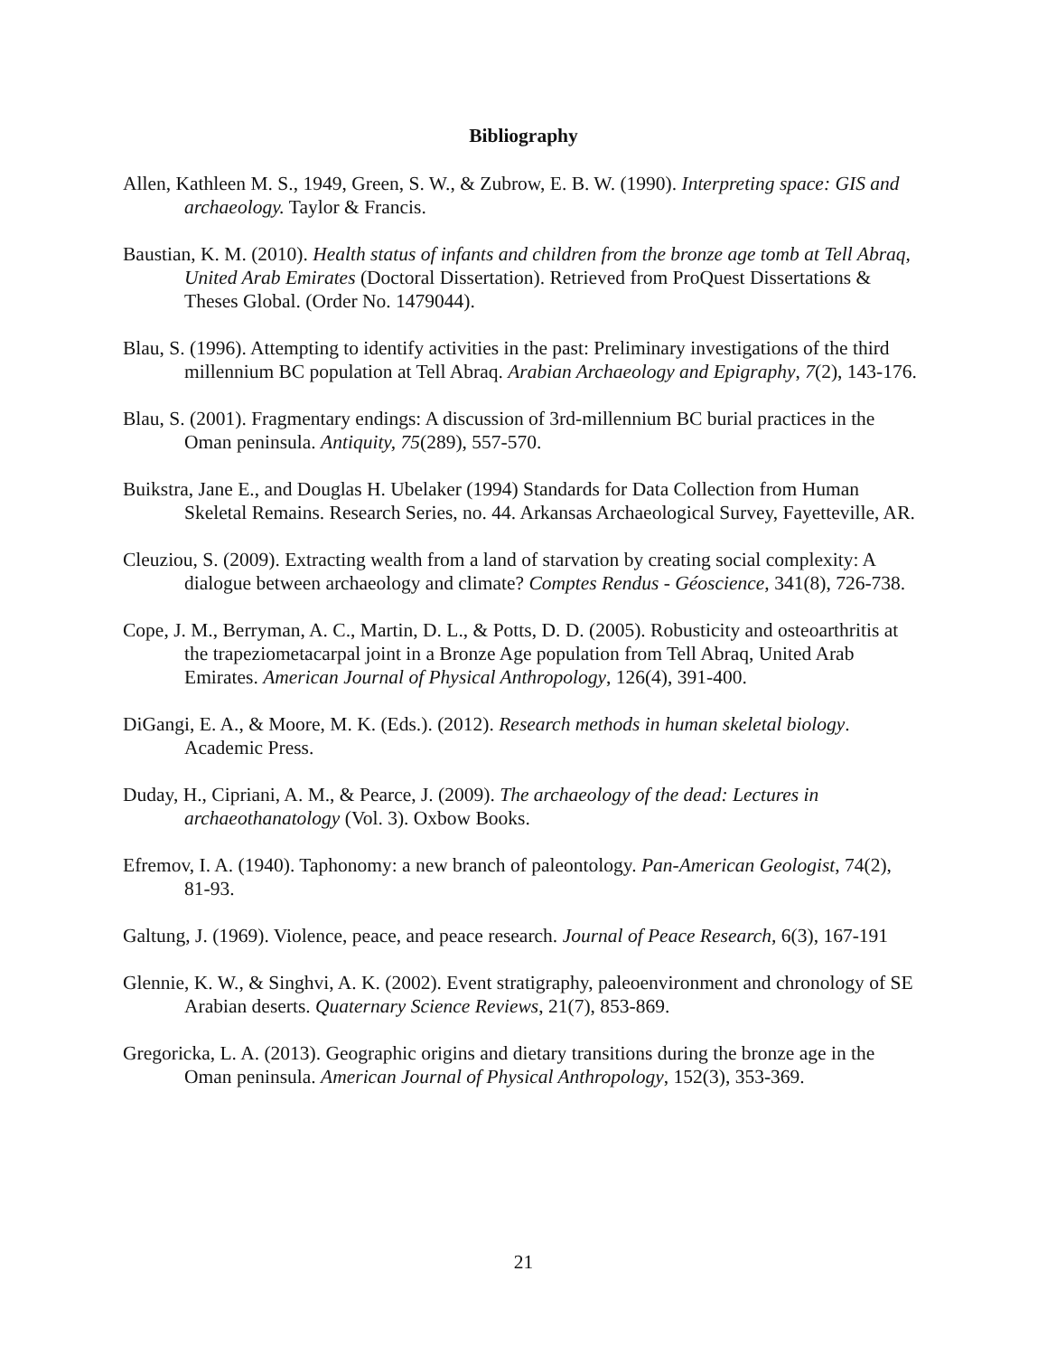Bibliography
Allen, Kathleen M. S., 1949, Green, S. W., & Zubrow, E. B. W. (1990). Interpreting space: GIS and archaeology. Taylor & Francis.
Baustian, K. M. (2010). Health status of infants and children from the bronze age tomb at Tell Abraq, United Arab Emirates (Doctoral Dissertation). Retrieved from ProQuest Dissertations & Theses Global. (Order No. 1479044).
Blau, S. (1996). Attempting to identify activities in the past: Preliminary investigations of the third millennium BC population at Tell Abraq. Arabian Archaeology and Epigraphy, 7(2), 143-176.
Blau, S. (2001). Fragmentary endings: A discussion of 3rd-millennium BC burial practices in the Oman peninsula. Antiquity, 75(289), 557-570.
Buikstra, Jane E., and Douglas H. Ubelaker (1994) Standards for Data Collection from Human Skeletal Remains. Research Series, no. 44. Arkansas Archaeological Survey, Fayetteville, AR.
Cleuziou, S. (2009). Extracting wealth from a land of starvation by creating social complexity: A dialogue between archaeology and climate? Comptes Rendus - Géoscience, 341(8), 726-738.
Cope, J. M., Berryman, A. C., Martin, D. L., & Potts, D. D. (2005). Robusticity and osteoarthritis at the trapeziometacarpal joint in a Bronze Age population from Tell Abraq, United Arab Emirates. American Journal of Physical Anthropology, 126(4), 391-400.
DiGangi, E. A., & Moore, M. K. (Eds.). (2012). Research methods in human skeletal biology. Academic Press.
Duday, H., Cipriani, A. M., & Pearce, J. (2009). The archaeology of the dead: Lectures in archaeothanatology (Vol. 3). Oxbow Books.
Efremov, I. A. (1940). Taphonomy: a new branch of paleontology. Pan-American Geologist, 74(2), 81-93.
Galtung, J. (1969). Violence, peace, and peace research. Journal of Peace Research, 6(3), 167-191
Glennie, K. W., & Singhvi, A. K. (2002). Event stratigraphy, paleoenvironment and chronology of SE Arabian deserts. Quaternary Science Reviews, 21(7), 853-869.
Gregoricka, L. A. (2013). Geographic origins and dietary transitions during the bronze age in the Oman peninsula. American Journal of Physical Anthropology, 152(3), 353-369.
21